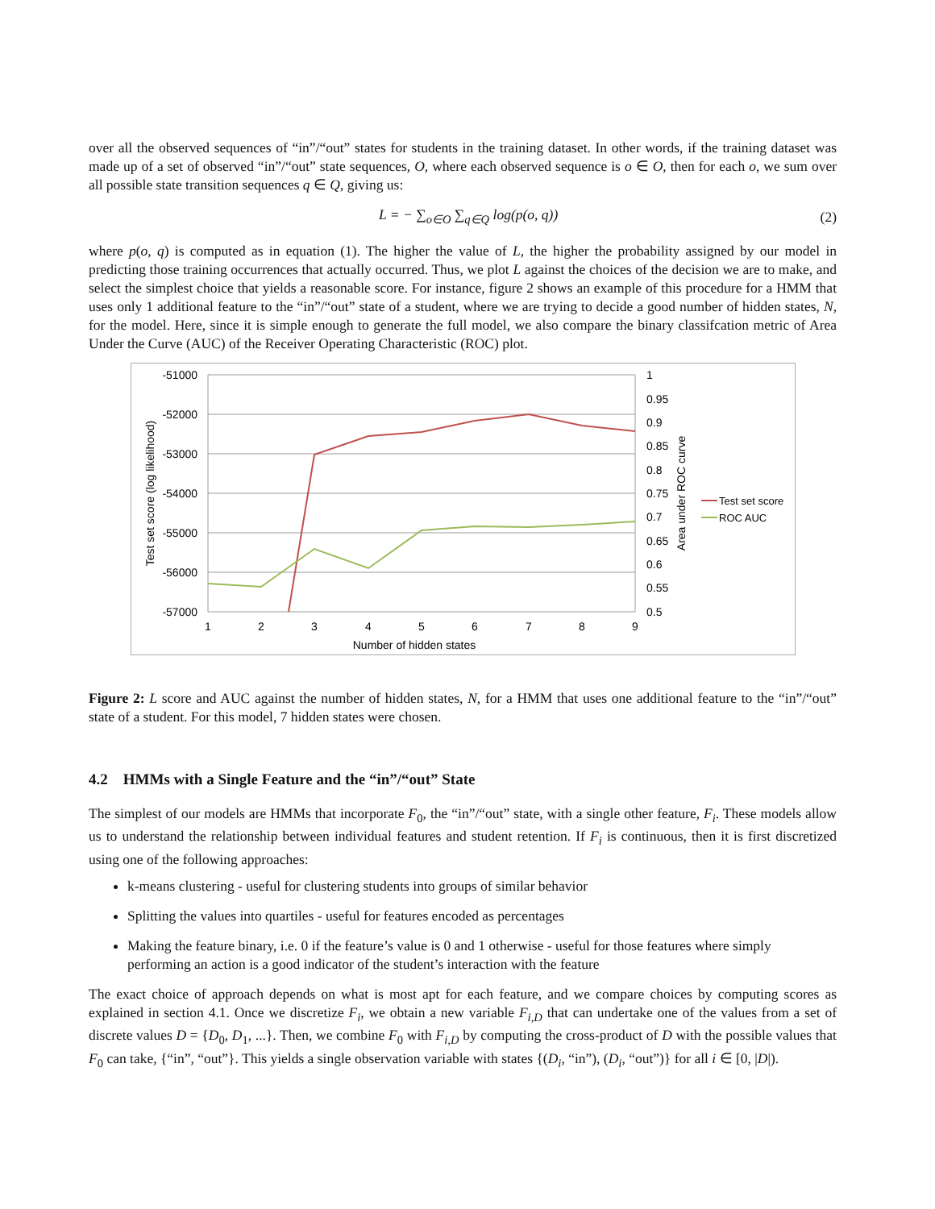over all the observed sequences of “in”/“out” states for students in the training dataset. In other words, if the training dataset was made up of a set of observed “in”/“out” state sequences, O, where each observed sequence is o ∈ O, then for each o, we sum over all possible state transition sequences q ∈ Q, giving us:
L = − ∑<sub>o∈O</sub> ∑<sub>q∈Q</sub> log(p(o, q)) (2)
where p(o, q) is computed as in equation (1). The higher the value of L, the higher the probability assigned by our model in predicting those training occurrences that actually occurred. Thus, we plot L against the choices of the decision we are to make, and select the simplest choice that yields a reasonable score. For instance, figure 2 shows an example of this procedure for a HMM that uses only 1 additional feature to the “in”/“out” state of a student, where we are trying to decide a good number of hidden states, N, for the model. Here, since it is simple enough to generate the full model, we also compare the binary classifcation metric of Area Under the Curve (AUC) of the Receiver Operating Characteristic (ROC) plot.
-51000
-52000
-53000
-54000
-55000
-56000
-57000
1
0.95
0.9
0.85
0.8
0.75
0.7
0.65
0.6
0.55
0.5
1
2
3
4
5
6
7
8
9
Number of hidden states
Test set score (log likelihood)
Area under ROC curve
Test set score
ROC AUC
Figure 2: L score and AUC against the number of hidden states, N, for a HMM that uses one additional feature to the “in”/“out” state of a student. For this model, 7 hidden states were chosen.
4.2 HMMs with a Single Feature and the “in”/“out” State
The simplest of our models are HMMs that incorporate F<sub>0</sub>, the “in”/“out” state, with a single other feature, F<sub>i</sub>. These models allow us to understand the relationship between individual features and student retention. If F<sub>i</sub> is continuous, then it is first discretized using one of the following approaches:
k-means clustering - useful for clustering students into groups of similar behavior
Splitting the values into quartiles - useful for features encoded as percentages
Making the feature binary, i.e. 0 if the feature’s value is 0 and 1 otherwise - useful for those features where simply performing an action is a good indicator of the student’s interaction with the feature
The exact choice of approach depends on what is most apt for each feature, and we compare choices by computing scores as explained in section 4.1. Once we discretize F<sub>i</sub>, we obtain a new variable F<sub>i,D</sub> that can undertake one of the values from a set of discrete values D = {D<sub>0</sub>, D<sub>1</sub>, ...}. Then, we combine F<sub>0</sub> with F<sub>i,D</sub> by computing the cross-product of D with the possible values that F<sub>0</sub> can take, {“in”, “out”}. This yields a single observation variable with states {(D<sub>i</sub>, “in”), (D<sub>i</sub>, “out”)} for all i ∈ [0, |D|).